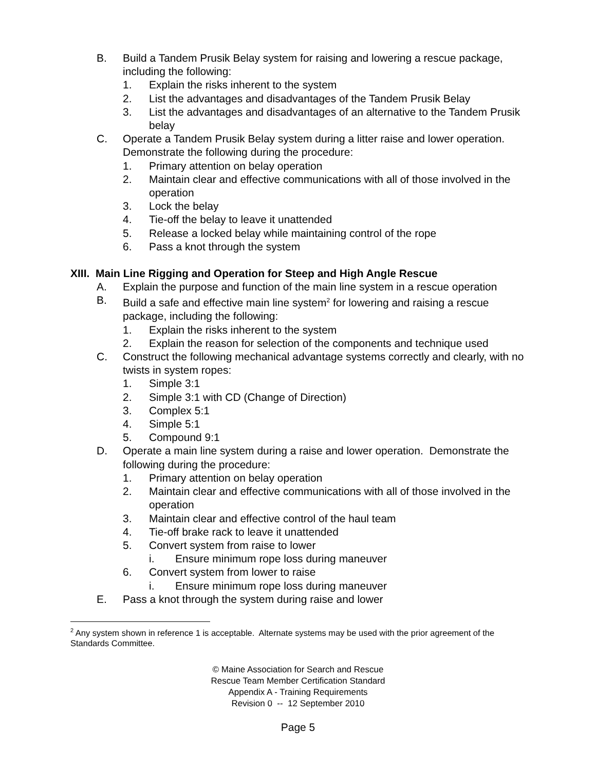B. Build a Tandem Prusik Belay system for raising and lowering a rescue package, including the following:
1. Explain the risks inherent to the system
2. List the advantages and disadvantages of the Tandem Prusik Belay
3. List the advantages and disadvantages of an alternative to the Tandem Prusik belay
C. Operate a Tandem Prusik Belay system during a litter raise and lower operation. Demonstrate the following during the procedure:
1. Primary attention on belay operation
2. Maintain clear and effective communications with all of those involved in the operation
3. Lock the belay
4. Tie-off the belay to leave it unattended
5. Release a locked belay while maintaining control of the rope
6. Pass a knot through the system
XIII. Main Line Rigging and Operation for Steep and High Angle Rescue
A. Explain the purpose and function of the main line system in a rescue operation
B. Build a safe and effective main line system<sup>2</sup> for lowering and raising a rescue package, including the following:
1. Explain the risks inherent to the system
2. Explain the reason for selection of the components and technique used
C. Construct the following mechanical advantage systems correctly and clearly, with no twists in system ropes:
1. Simple 3:1
2. Simple 3:1 with CD (Change of Direction)
3. Complex 5:1
4. Simple 5:1
5. Compound 9:1
D. Operate a main line system during a raise and lower operation. Demonstrate the following during the procedure:
1. Primary attention on belay operation
2. Maintain clear and effective communications with all of those involved in the operation
3. Maintain clear and effective control of the haul team
4. Tie-off brake rack to leave it unattended
5. Convert system from raise to lower
i. Ensure minimum rope loss during maneuver
6. Convert system from lower to raise
i. Ensure minimum rope loss during maneuver
E. Pass a knot through the system during raise and lower
<sup>2</sup> Any system shown in reference 1 is acceptable. Alternate systems may be used with the prior agreement of the Standards Committee.
© Maine Association for Search and Rescue
Rescue Team Member Certification Standard
Appendix A - Training Requirements
Revision 0 -- 12 September 2010
Page 5